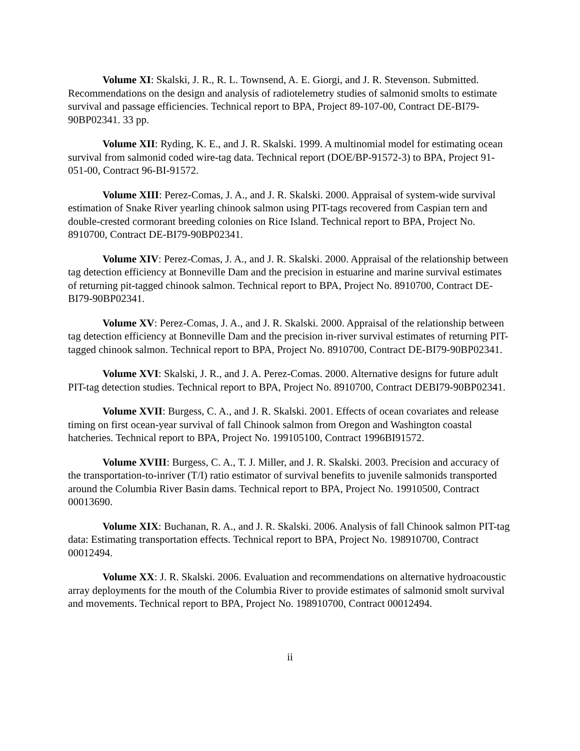Volume XI: Skalski, J. R., R. L. Townsend, A. E. Giorgi, and J. R. Stevenson. Submitted. Recommendations on the design and analysis of radiotelemetry studies of salmonid smolts to estimate survival and passage efficiencies. Technical report to BPA, Project 89-107-00, Contract DE-BI79-90BP02341. 33 pp.
Volume XII: Ryding, K. E., and J. R. Skalski. 1999. A multinomial model for estimating ocean survival from salmonid coded wire-tag data. Technical report (DOE/BP-91572-3) to BPA, Project 91-051-00, Contract 96-BI-91572.
Volume XIII: Perez-Comas, J. A., and J. R. Skalski. 2000. Appraisal of system-wide survival estimation of Snake River yearling chinook salmon using PIT-tags recovered from Caspian tern and double-crested cormorant breeding colonies on Rice Island. Technical report to BPA, Project No. 8910700, Contract DE-BI79-90BP02341.
Volume XIV: Perez-Comas, J. A., and J. R. Skalski. 2000. Appraisal of the relationship between tag detection efficiency at Bonneville Dam and the precision in estuarine and marine survival estimates of returning pit-tagged chinook salmon. Technical report to BPA, Project No. 8910700, Contract DE-BI79-90BP02341.
Volume XV: Perez-Comas, J. A., and J. R. Skalski. 2000. Appraisal of the relationship between tag detection efficiency at Bonneville Dam and the precision in-river survival estimates of returning PIT-tagged chinook salmon. Technical report to BPA, Project No. 8910700, Contract DE-BI79-90BP02341.
Volume XVI: Skalski, J. R., and J. A. Perez-Comas. 2000. Alternative designs for future adult PIT-tag detection studies. Technical report to BPA, Project No. 8910700, Contract DEBI79-90BP02341.
Volume XVII: Burgess, C. A., and J. R. Skalski. 2001. Effects of ocean covariates and release timing on first ocean-year survival of fall Chinook salmon from Oregon and Washington coastal hatcheries. Technical report to BPA, Project No. 199105100, Contract 1996BI91572.
Volume XVIII: Burgess, C. A., T. J. Miller, and J. R. Skalski. 2003. Precision and accuracy of the transportation-to-inriver (T/I) ratio estimator of survival benefits to juvenile salmonids transported around the Columbia River Basin dams. Technical report to BPA, Project No. 19910500, Contract 00013690.
Volume XIX: Buchanan, R. A., and J. R. Skalski. 2006. Analysis of fall Chinook salmon PIT-tag data: Estimating transportation effects. Technical report to BPA, Project No. 198910700, Contract 00012494.
Volume XX: J. R. Skalski. 2006. Evaluation and recommendations on alternative hydroacoustic array deployments for the mouth of the Columbia River to provide estimates of salmonid smolt survival and movements. Technical report to BPA, Project No. 198910700, Contract 00012494.
ii